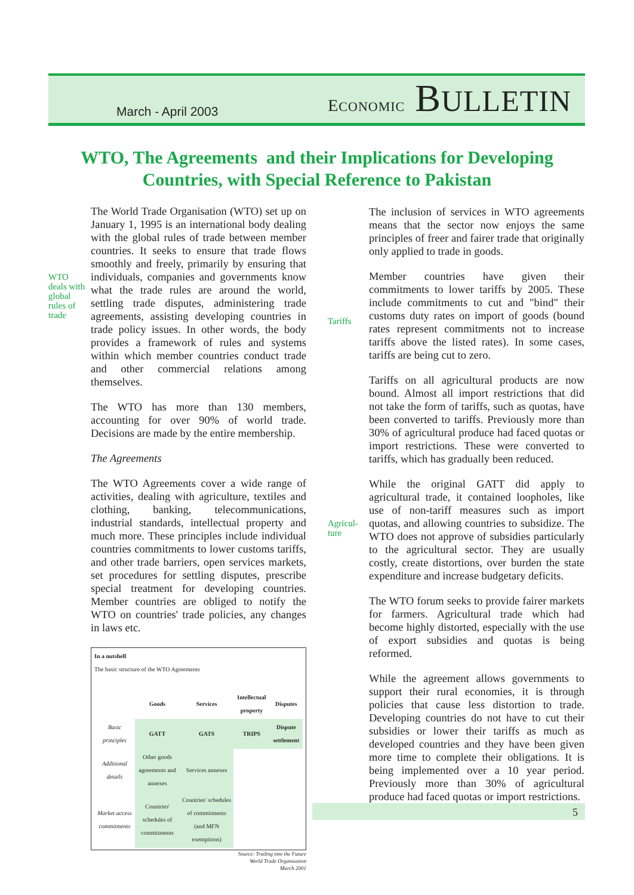March - April 2003 ECONOMIC BULLETIN
WTO, The Agreements and their Implications for Developing Countries, with Special Reference to Pakistan
WTO
deals with
global
rules of
trade
The World Trade Organisation (WTO) set up on January 1, 1995 is an international body dealing with the global rules of trade between member countries. It seeks to ensure that trade flows smoothly and freely, primarily by ensuring that individuals, companies and governments know what the trade rules are around the world, settling trade disputes, administering trade agreements, assisting developing countries in trade policy issues. In other words, the body provides a framework of rules and systems within which member countries conduct trade and other commercial relations among themselves.
The WTO has more than 130 members, accounting for over 90% of world trade. Decisions are made by the entire membership.
The Agreements
The WTO Agreements cover a wide range of activities, dealing with agriculture, textiles and clothing, banking, telecommunications, industrial standards, intellectual property and much more. These principles include individual countries commitments to lower customs tariffs, and other trade barriers, open services markets, set procedures for settling disputes, prescribe special treatment for developing countries. Member countries are obliged to notify the WTO on countries' trade policies, any changes in laws etc.
In a nutshell
The basic structure of the WTO Agreements
| | Goods | Services | Intellectual property | Disputes |
| --- | --- | --- | --- | --- |
| Basic principles | GATT | GATS | TRIPS | Dispute settlement |
| Additional details | Other goods agreements and annexes | Services annexes | | |
| Market access commitments | Countries' schedules of commitments | Countries' schedules of commitments (and MFN exemptions) | | |
Source: Trading into the Future
World Trade Organization
March 2001
Tariffs
Agricul-
ture
The inclusion of services in WTO agreements means that the sector now enjoys the same principles of freer and fairer trade that originally only applied to trade in goods.
Member countries have given their commitments to lower tariffs by 2005. These include commitments to cut and "bind" their customs duty rates on import of goods (bound rates represent commitments not to increase tariffs above the listed rates). In some cases, tariffs are being cut to zero.
Tariffs on all agricultural products are now bound. Almost all import restrictions that did not take the form of tariffs, such as quotas, have been converted to tariffs. Previously more than 30% of agricultural produce had faced quotas or import restrictions. These were converted to tariffs, which has gradually been reduced.
While the original GATT did apply to agricultural trade, it contained loopholes, like use of non-tariff measures such as import quotas, and allowing countries to subsidize. The WTO does not approve of subsidies particularly to the agricultural sector. They are usually costly, create distortions, over burden the state expenditure and increase budgetary deficits.
The WTO forum seeks to provide fairer markets for farmers. Agricultural trade which had become highly distorted, especially with the use of export subsidies and quotas is being reformed.
While the agreement allows governments to support their rural economies, it is through policies that cause less distortion to trade. Developing countries do not have to cut their subsidies or lower their tariffs as much as developed countries and they have been given more time to complete their obligations. It is being implemented over a 10 year period. Previously more than 30% of agricultural produce had faced quotas or import restrictions.
5